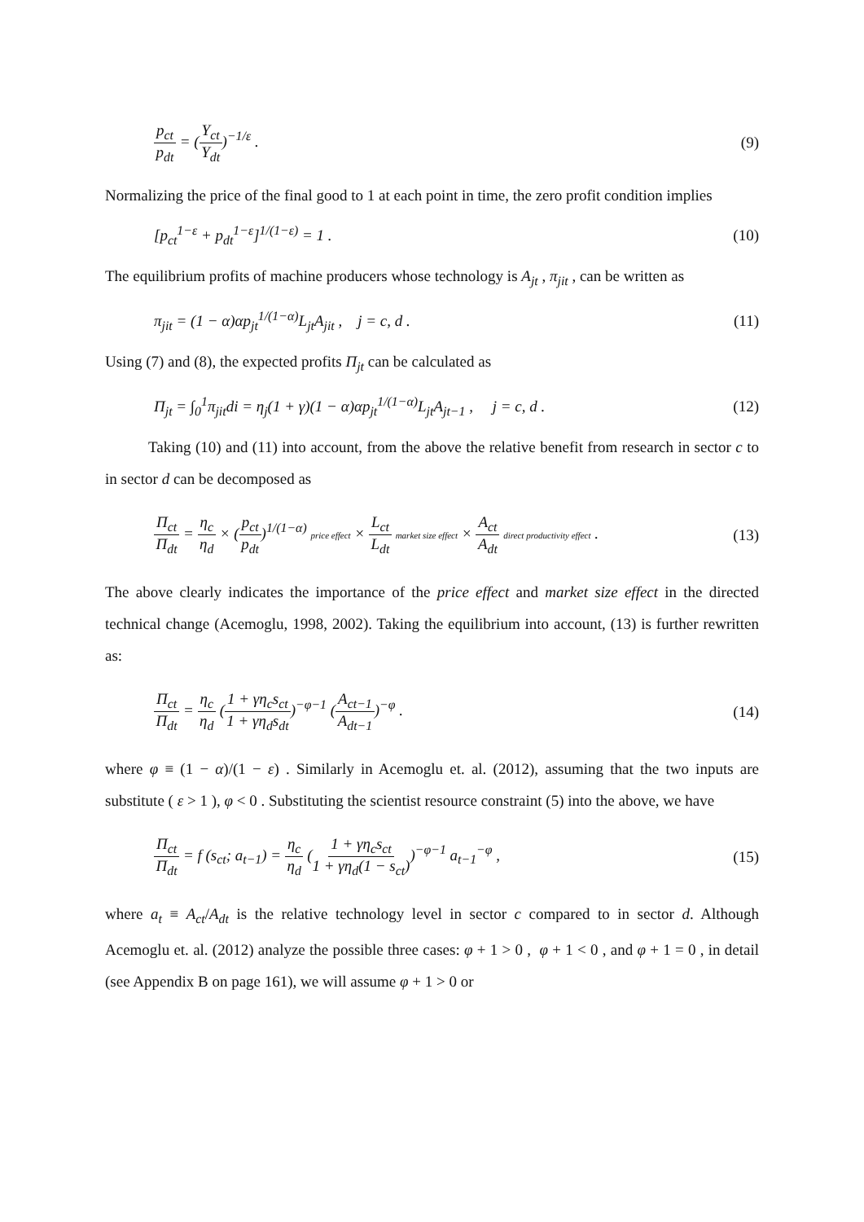p<sub>ct</sub> p<sub>dt</sub> = (Y<sub>ct</sub> Y<sub>dt</sub>)<sup>−1/ε</sup> . (9)
Normalizing the price of the final good to 1 at each point in time, the zero profit condition implies
[p<sub>ct</sub><sup>1−ε</sup> + p<sub>dt</sub><sup>1−ε</sup>]<sup>1/(1−ε)</sup> = 1 . (10)
The equilibrium profits of machine producers whose technology is A<sub>jt</sub> , π<sub>jit</sub> , can be written as
π<sub>jit</sub> = (1 − α)αp<sub>jt</sub><sup>1/(1−α)</sup>L<sub>jt</sub>A<sub>jit</sub> , j = c, d . (11)
Using (7) and (8), the expected profits Π<sub>jt</sub> can be calculated as
Π<sub>jt</sub> = ∫<sub>0</sub><sup>1</sup>π<sub>jit</sub>di = η<sub>j</sub>(1 + γ)(1 − α)αp<sub>jt</sub><sup>1/(1−α)</sup>L<sub>jt</sub>A<sub>jt−1</sub> , j = c, d . (12)
Taking (10) and (11) into account, from the above the relative benefit from research in sector c to in sector d can be decomposed as
Π<sub>ct</sub> Π<sub>dt</sub> = η<sub>c</sub> η<sub>d</sub> × (p<sub>ct</sub> p<sub>dt</sub>)<sup>1/(1−α)</sup> price effect × L<sub>ct</sub> L<sub>dt</sub> market size effect × A<sub>ct</sub> A<sub>dt</sub> direct productivity effect . (13)
The above clearly indicates the importance of the price effect and market size effect in the directed technical change (Acemoglu, 1998, 2002). Taking the equilibrium into account, (13) is further rewritten as:
Π<sub>ct</sub> Π<sub>dt</sub> = η<sub>c</sub> η<sub>d</sub> (1 + γη<sub>c</sub>s<sub>ct</sub> 1 + γη<sub>d</sub>s<sub>dt</sub>)<sup>−φ−1</sup> (A<sub>ct−1</sub> A<sub>dt−1</sub>)<sup>−φ</sup> . (14)
where φ ≡ (1 − α)/(1 − ε) . Similarly in Acemoglu et. al. (2012), assuming that the two inputs are substitute ( ε > 1 ), φ < 0 . Substituting the scientist resource constraint (5) into the above, we have
Π<sub>ct</sub> Π<sub>dt</sub> = f (s<sub>ct</sub>; a<sub>t−1</sub>) = η<sub>c</sub> η<sub>d</sub> (1 + γη<sub>c</sub>s<sub>ct</sub> 1 + γη<sub>d</sub>(1 − s<sub>ct</sub>))<sup>−φ−1</sup> a<sub>t−1</sub><sup>−φ</sup> , (15)
where a<sub>t</sub> ≡ A<sub>ct</sub>/A<sub>dt</sub> is the relative technology level in sector c compared to in sector d. Although Acemoglu et. al. (2012) analyze the possible three cases: φ + 1 > 0 , φ + 1 < 0 , and φ + 1 = 0 , in detail (see Appendix B on page 161), we will assume φ + 1 > 0 or